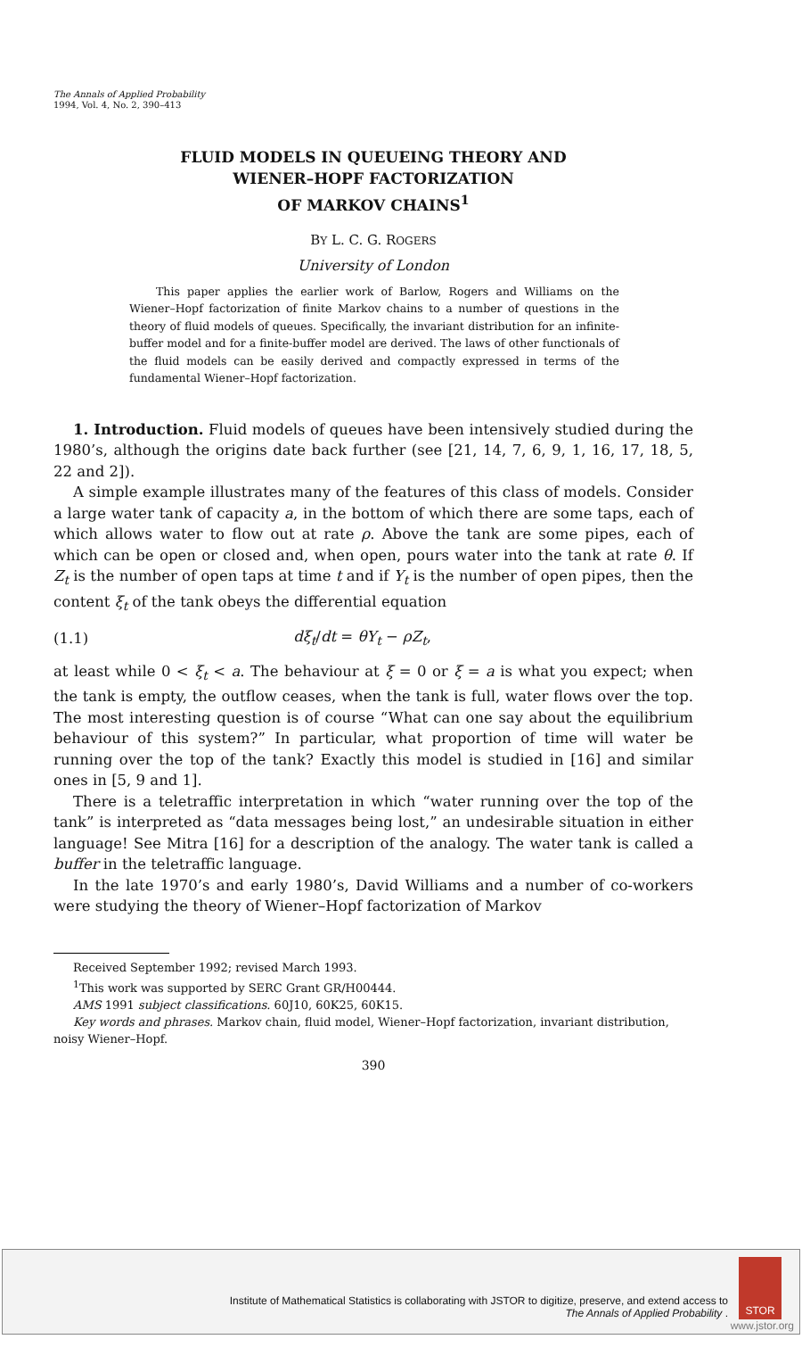The Annals of Applied Probability
1994, Vol. 4, No. 2, 390–413
FLUID MODELS IN QUEUEING THEORY AND
WIENER–HOPF FACTORIZATION
OF MARKOV CHAINS<sup>1</sup>
BY L. C. G. ROGERS
University of London
This paper applies the earlier work of Barlow, Rogers and Williams on the Wiener–Hopf factorization of finite Markov chains to a number of questions in the theory of fluid models of queues. Specifically, the invariant distribution for an infinite-buffer model and for a finite-buffer model are derived. The laws of other functionals of the fluid models can be easily derived and compactly expressed in terms of the fundamental Wiener–Hopf factorization.
1. Introduction. Fluid models of queues have been intensively studied during the 1980’s, although the origins date back further (see [21, 14, 7, 6, 9, 1, 16, 17, 18, 5, 22 and 2]).
A simple example illustrates many of the features of this class of models. Consider a large water tank of capacity a, in the bottom of which there are some taps, each of which allows water to flow out at rate ρ. Above the tank are some pipes, each of which can be open or closed and, when open, pours water into the tank at rate θ. If Z<sub>t</sub> is the number of open taps at time t and if Y<sub>t</sub> is the number of open pipes, then the content ξ<sub>t</sub> of the tank obeys the differential equation
(1.1) dξ<sub>t</sub>/dt = θY<sub>t</sub> − ρZ<sub>t</sub>,
at least while 0 < ξ<sub>t</sub> < a. The behaviour at ξ = 0 or ξ = a is what you expect; when the tank is empty, the outflow ceases, when the tank is full, water flows over the top. The most interesting question is of course “What can one say about the equilibrium behaviour of this system?” In particular, what proportion of time will water be running over the top of the tank? Exactly this model is studied in [16] and similar ones in [5, 9 and 1].
There is a teletraffic interpretation in which “water running over the top of the tank” is interpreted as “data messages being lost,” an undesirable situation in either language! See Mitra [16] for a description of the analogy. The water tank is called a buffer in the teletraffic language.
In the late 1970’s and early 1980’s, David Williams and a number of co-workers were studying the theory of Wiener–Hopf factorization of Markov
Received September 1992; revised March 1993.
<sup>1</sup> This work was supported by SERC Grant GR/H00444.
AMS 1991 subject classifications. 60J10, 60K25, 60K15.
Key words and phrases. Markov chain, fluid model, Wiener–Hopf factorization, invariant distribution, noisy Wiener–Hopf.
390
Institute of Mathematical Statistics is collaborating with JSTOR to digitize, preserve, and extend access to
The Annals of Applied Probability .
STOR
www.jstor.org